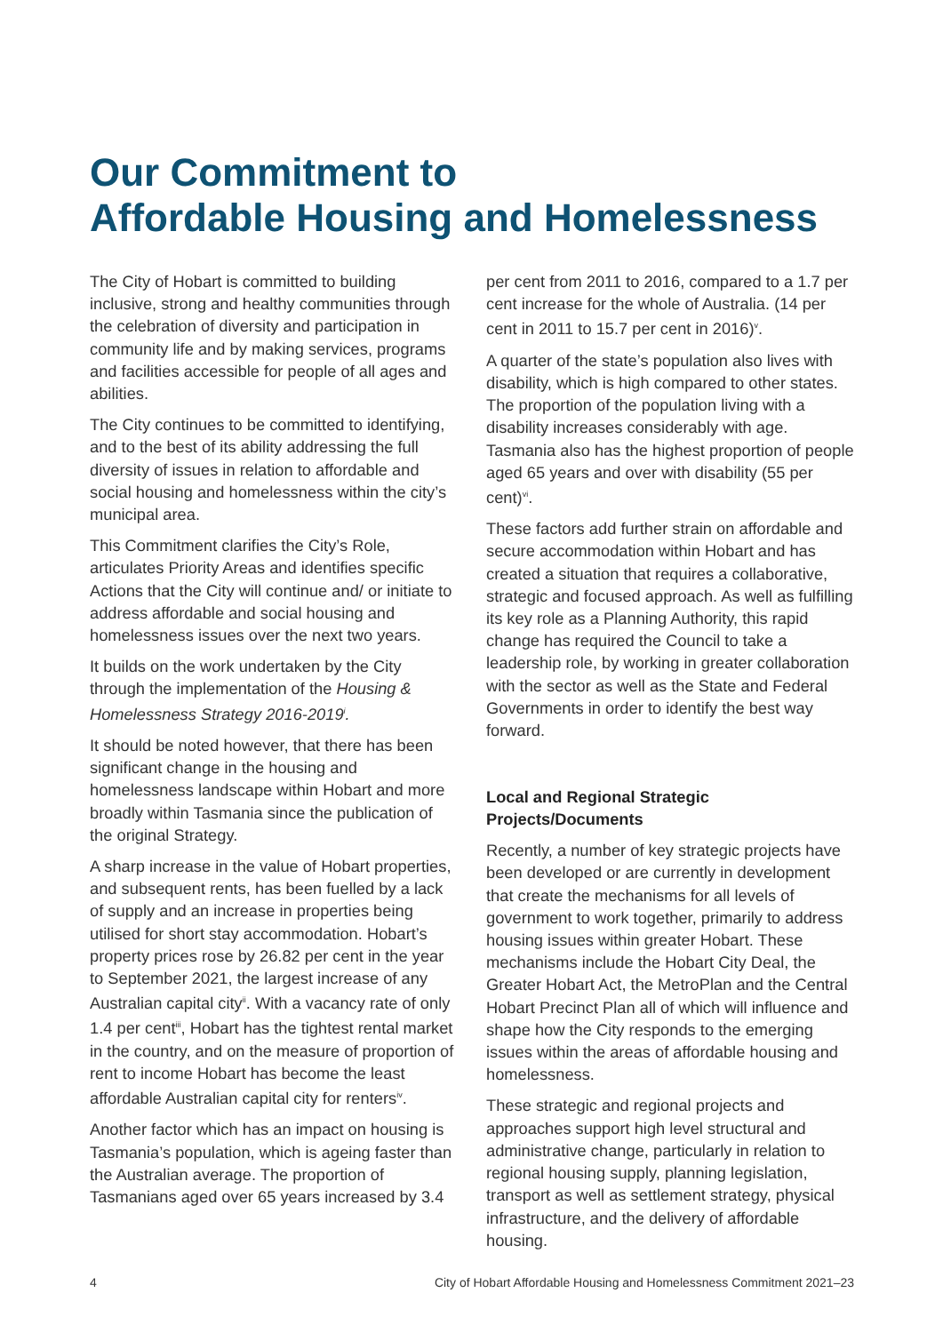Our Commitment to
Affordable Housing and Homelessness
The City of Hobart is committed to building inclusive, strong and healthy communities through the celebration of diversity and participation in community life and by making services, programs and facilities accessible for people of all ages and abilities.
The City continues to be committed to identifying, and to the best of its ability addressing the full diversity of issues in relation to affordable and social housing and homelessness within the city’s municipal area.
This Commitment clarifies the City’s Role, articulates Priority Areas and identifies specific Actions that the City will continue and/ or initiate to address affordable and social housing and homelessness issues over the next two years.
It builds on the work undertaken by the City through the implementation of the Housing & Homelessness Strategy 2016-2019<sup>i</sup>.
It should be noted however, that there has been significant change in the housing and homelessness landscape within Hobart and more broadly within Tasmania since the publication of the original Strategy.
A sharp increase in the value of Hobart properties, and subsequent rents, has been fuelled by a lack of supply and an increase in properties being utilised for short stay accommodation. Hobart’s property prices rose by 26.82 per cent in the year to September 2021, the largest increase of any Australian capital city<sup>ii</sup>. With a vacancy rate of only 1.4 per cent<sup>iii</sup>, Hobart has the tightest rental market in the country, and on the measure of proportion of rent to income Hobart has become the least affordable Australian capital city for renters<sup>iv</sup>.
Another factor which has an impact on housing is Tasmania’s population, which is ageing faster than the Australian average. The proportion of Tasmanians aged over 65 years increased by 3.4
per cent from 2011 to 2016, compared to a 1.7 per cent increase for the whole of Australia. (14 per cent in 2011 to 15.7 per cent in 2016)<sup>v</sup>.
A quarter of the state’s population also lives with disability, which is high compared to other states. The proportion of the population living with a disability increases considerably with age. Tasmania also has the highest proportion of people aged 65 years and over with disability (55 per cent)<sup>vi</sup>.
These factors add further strain on affordable and secure accommodation within Hobart and has created a situation that requires a collaborative, strategic and focused approach. As well as fulfilling its key role as a Planning Authority, this rapid change has required the Council to take a leadership role, by working in greater collaboration with the sector as well as the State and Federal Governments in order to identify the best way forward.
Local and Regional Strategic
Projects/Documents
Recently, a number of key strategic projects have been developed or are currently in development that create the mechanisms for all levels of government to work together, primarily to address housing issues within greater Hobart. These mechanisms include the Hobart City Deal, the Greater Hobart Act, the MetroPlan and the Central Hobart Precinct Plan all of which will influence and shape how the City responds to the emerging issues within the areas of affordable housing and homelessness.
These strategic and regional projects and approaches support high level structural and administrative change, particularly in relation to regional housing supply, planning legislation, transport as well as settlement strategy, physical infrastructure, and the delivery of affordable housing.
4 City of Hobart Affordable Housing and Homelessness Commitment 2021–23